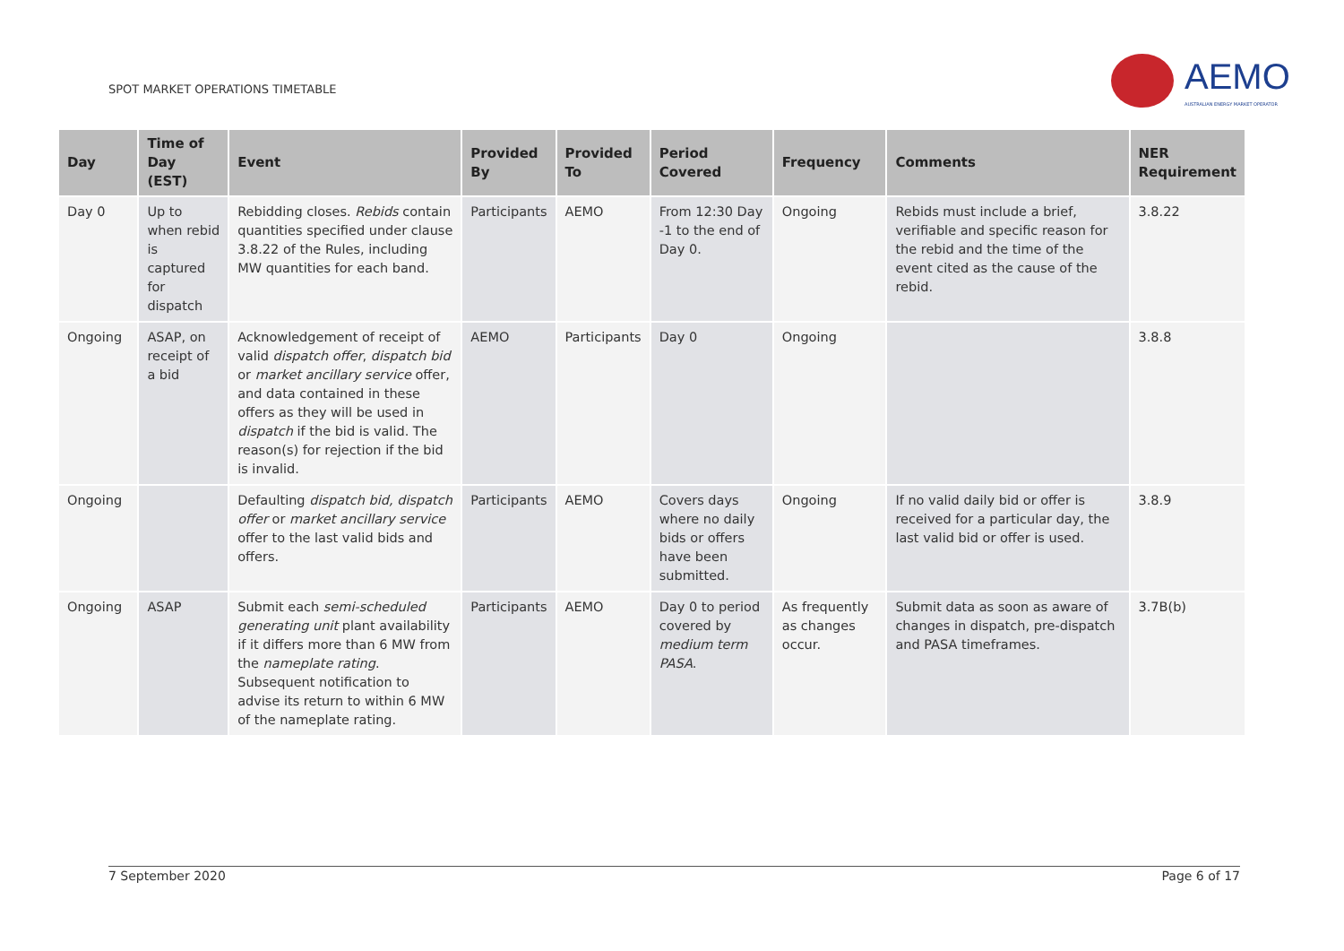SPOT MARKET OPERATIONS TIMETABLE
AEMO
AUSTRALIAN ENERGY MARKET OPERATOR
| Day | Time of Day (EST) | Event | Provided By | Provided To | Period Covered | Frequency | Comments | NER Requirement |
| --- | --- | --- | --- | --- | --- | --- | --- | --- |
| Day 0 | Up to when rebid is captured for dispatch | Rebidding closes. Rebids contain quantities specified under clause 3.8.22 of the Rules, including MW quantities for each band. | Participants | AEMO | From 12:30 Day -1 to the end of Day 0. | Ongoing | Rebids must include a brief, verifiable and specific reason for the rebid and the time of the event cited as the cause of the rebid. | 3.8.22 |
| Ongoing | ASAP, on receipt of a bid | Acknowledgement of receipt of valid dispatch offer , dispatch bid or market ancillary service offer, and data contained in these offers as they will be used in dispatch if the bid is valid. The reason(s) for rejection if the bid is invalid. | AEMO | Participants | Day 0 | Ongoing | | 3.8.8 |
| Ongoing | | Defaulting dispatch bid, dispatch offer or market ancillary service offer to the last valid bids and offers. | Participants | AEMO | Covers days where no daily bids or offers have been submitted. | Ongoing | If no valid daily bid or offer is received for a particular day, the last valid bid or offer is used. | 3.8.9 |
| Ongoing | ASAP | Submit each semi-scheduled generating unit plant availability if it differs more than 6 MW from the nameplate rating . Subsequent notification to advise its return to within 6 MW of the nameplate rating. | Participants | AEMO | Day 0 to period covered by medium term PASA . | As frequently as changes occur. | Submit data as soon as aware of changes in dispatch, pre-dispatch and PASA timeframes. | 3.7B(b) |
7 September 2020 Page 6 of 17